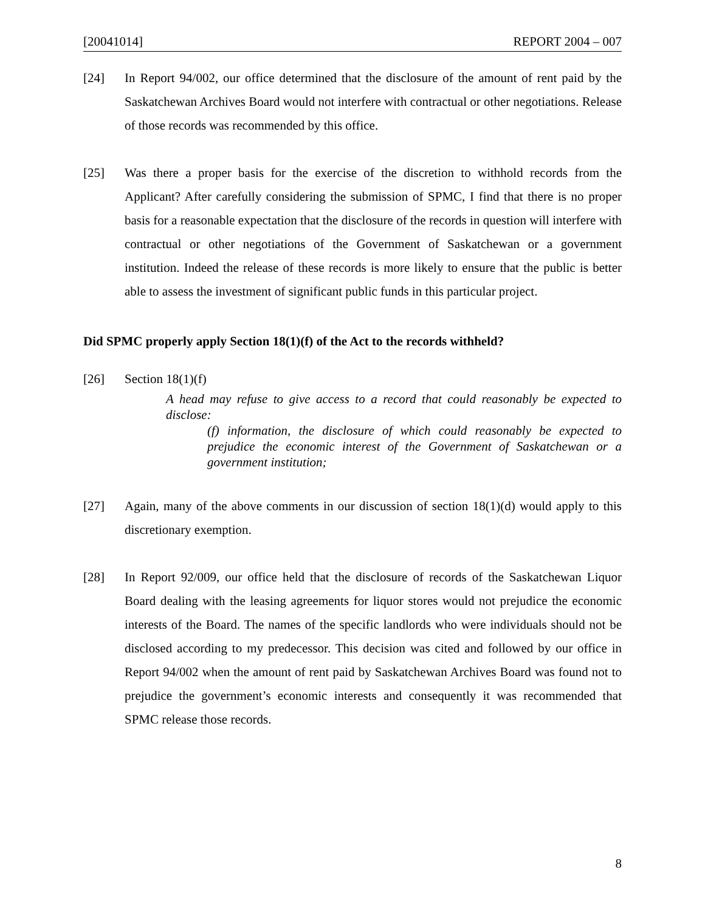[20041014] REPORT 2004 – 007
[24] In Report 94/002, our office determined that the disclosure of the amount of rent paid by the Saskatchewan Archives Board would not interfere with contractual or other negotiations. Release of those records was recommended by this office.
[25] Was there a proper basis for the exercise of the discretion to withhold records from the Applicant? After carefully considering the submission of SPMC, I find that there is no proper basis for a reasonable expectation that the disclosure of the records in question will interfere with contractual or other negotiations of the Government of Saskatchewan or a government institution. Indeed the release of these records is more likely to ensure that the public is better able to assess the investment of significant public funds in this particular project.
Did SPMC properly apply Section 18(1)(f) of the Act to the records withheld?
[26] Section 18(1)(f)
A head may refuse to give access to a record that could reasonably be expected to disclose:
(f) information, the disclosure of which could reasonably be expected to prejudice the economic interest of the Government of Saskatchewan or a government institution;
[27] Again, many of the above comments in our discussion of section 18(1)(d) would apply to this discretionary exemption.
[28] In Report 92/009, our office held that the disclosure of records of the Saskatchewan Liquor Board dealing with the leasing agreements for liquor stores would not prejudice the economic interests of the Board. The names of the specific landlords who were individuals should not be disclosed according to my predecessor. This decision was cited and followed by our office in Report 94/002 when the amount of rent paid by Saskatchewan Archives Board was found not to prejudice the government’s economic interests and consequently it was recommended that SPMC release those records.
8